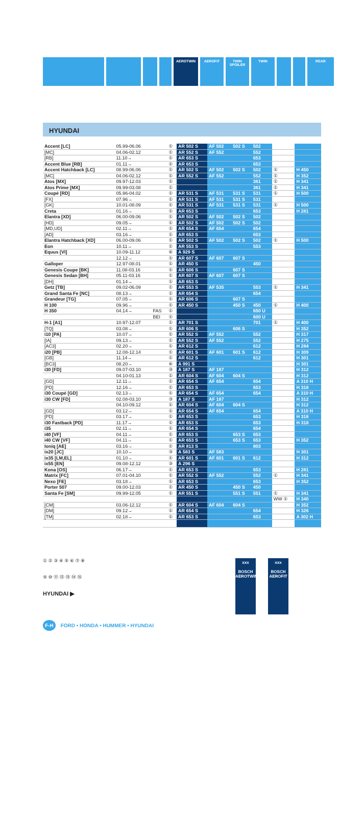AEROTWIN AEROFIT TWIN SPOILER
TWIN REAR
HYUNDAI
| Accent [LC] | 05.99-06.06 | | ① | AR 502 S | AF 502 | 502 S | 502 | | |
| [MC] | 04.06-02.12 | | ① | AR 552 S | AF 552 | | 552 | | |
| [RB] | 11.10→ | | ① | AR 653 S | | | 653 | | |
| Accent Blue [RB] | 01.11→ | | ① | AR 653 S | | | 653 | | |
| Accent Hatchback [LC] | 08.99-06.06 | | ① | AR 502 S | AF 502 | 502 S | 502 | ① | H 450 |
| [MC] | 04.06-02.12 | | ① | AR 552 S | AF 552 | | 552 | ① | H 352 |
| Atos [MX] | 09.97-12.03 | | ① | | | | 361 | ① | H 341 |
| Atos Prime [MX] | 09.99-03.08 | | ① | | | | 361 | ① | H 341 |
| Coupé [RD] | 05.96-04.02 | | ① | AR 531 S | AF 531 | 531 S | 531 | ① | H 500 |
| [FX] | 07.96→ | | ① | AR 531 S | AF 531 | 531 S | 531 | | |
| [GK] | 10.01-08.09 | | ① | AR 531 S | AF 531 | 531 S | 531 | ① | H 500 |
| Creta | 01.16→ | | ① | AR 653 S | | | 653 | | H 281 |
| Elantra [XD] | 06.00-09.06 | | ① | AR 502 S | AF 502 | 502 S | 502 | | |
| [HD] | 09.05→ | | ① | AR 502 S | AF 502 | 502 S | 502 | | |
| [MD,UD] | 02.11→ | | ① | AR 654 S | AF 654 | | 654 | | |
| [AD] | 03.16→ | | ① | AR 653 S | | | 653 | | |
| Elantra Hatchback [XD] | 06.00-09.06 | | ① | AR 502 S | AF 502 | 502 S | 502 | ① | H 500 |
| Eon | 10.11→ | | ① | AR 553 S | | | 553 | | |
| Equus [VI] | 10.09-11.12 | | ⑥ | A 929 S | | | | | |
| | 12.12→ | | ① | AR 607 S | AF 607 | 607 S | | | |
| Galloper | 12.97-08.01 | | ① | AR 450 S | | | 450 | | |
| Genesis Coupe [BK] | 11.08-03.16 | | ① | AR 606 S | | 607 S | | | |
| Genesis Sedan [BH] | 05.11-03.16 | | ① | AR 607 S | AF 607 | 607 S | | | |
| [DH] | 01.14→ | | ① | AR 653 S | | | | | |
| Getz [TB] | 09.02-06.09 | | ① | AR 553 S | AF 535 | | 553 | ① | H 341 |
| Grand Santa Fe [NC] | 08.13→ | | ① | AR 654 S | | | 654 | | |
| Grandeur [TG] | 07.05→ | | ① | AR 606 S | | 607 S | | | |
| H 100 | 09.96→ | | ① | AR 450 S | | 450 S | 450 | ① | H 400 |
| H 350 | 04.14→ | FAS | ① | | | | 650 U | | |
| | | BEI | ① | | | | 600 U | | |
| H-1 [A1] | 10.97-12.07 | | ① | AR 701 S | | | 701 | ① | H 400 |
| [TQ] | 03.08→ | | ① | AR 606 S | | 606 S | | | H 352 |
| i10 [PA] | 10.07→ | | ① | AR 552 S | AF 552 | | 552 | | H 317 |
| [IA] | 09.13→ | | ① | AR 552 S | AF 552 | | 552 | | H 275 |
| [AC3] | 02.20→ | | ① | AR 612 S | | | 612 | | H 284 |
| i20 [PB] | 12.08-12.14 | | ① | AR 601 S | AF 601 | 601 S | 612 | | H 309 |
| [GB] | 11.14→ | | ① | AR 612 S | | | 612 | | H 301 |
| [BC3] | 08.20→ | | ⑥ | A 991 S | | | | | H 301 |
| i30 [FD] | 09.07-03.10 | | ③ | A 187 S | AF 187 | | | | H 312 |
| | 04.10-01.13 | | ① | AR 604 S | AF 604 | 604 S | | | H 312 |
| [GD] | 12.11→ | | ① | AR 654 S | AF 654 | | 654 | | A 310 H |
| [PD] | 12.16→ | | ① | AR 653 S | | | 653 | | H 318 |
| i30 Coupé [GD] | 02.13→ | | ① | AR 654 S | AF 654 | | 654 | | A 310 H |
| i30 CW [FD] | 02.08-03.10 | | ③ | A 187 S | AF 187 | | | | H 312 |
| | 04.10-09.12 | | ① | AR 604 S | AF 604 | 604 S | | | H 312 |
| [GD] | 03.12→ | | ① | AR 654 S | AF 654 | | 654 | | A 310 H |
| [PD] | 03.17→ | | ① | AR 653 S | | | 653 | | H 318 |
| i30 Fastback [PD] | 11.17→ | | ① | AR 653 S | | | 653 | | H 318 |
| i35 | 02.11→ | | ① | AR 654 S | | | 654 | | |
| i40 [VF] | 04.11→ | | ① | AR 653 S | | 653 S | 653 | | |
| i40 CW [VF] | 04.11→ | | ① | AR 653 S | | 653 S | 653 | | H 352 |
| Ioniq [AE] | 03.16→ | | ① | AR 813 S | | | 803 | | |
| ix20 [JC] | 10.10→ | | ③ | A 583 S | AF 583 | | | | H 301 |
| ix35 [LM,EL] | 01.10→ | | ① | AR 601 S | AF 601 | 601 S | 612 | | H 312 |
| ix55 [EN] | 09.08-12.12 | | ③ | A 296 S | | | | | |
| Kona [OS] | 06.17→ | | ① | AR 653 S | | | 653 | | H 281 |
| Matrix [FC] | 07.01-04.10 | | ① | AR 552 S | AF 552 | | 552 | ① | H 341 |
| Nexo [FE] | 03.18→ | | ① | AR 653 S | | | 653 | | H 352 |
| Porter 507 | 09.00-12.03 | | ① | AR 450 S | | 450 S | 450 | | |
| Santa Fe [SM] | 09.99-12.05 | | ① | AR 551 S | | 551 S | 551 | ① | H 341 |
| | | | | | | | | WW ① | H 340 |
| [CM] | 03.06-12.12 | | ① | AR 604 S | AF 604 | 604 S | | | H 352 |
| [DM] | 09.12→ | | ① | AR 654 S | | | 654 | | H 326 |
| [TM] | 02.18→ | | ① | AR 653 S | | | 653 | | A 302 H |
① ② ③ ④ ⑤ ⑥ ⑦ ⑧
⑨ ⑩ ⑪ ⑫ ⑬ ⑭ ⑮
HYUNDAI ▶
xxx
BOSCH AEROTWIN
xxx
BOSCH AEROFIT
F-H FORD • HONDA • HUMMER • HYUNDAI